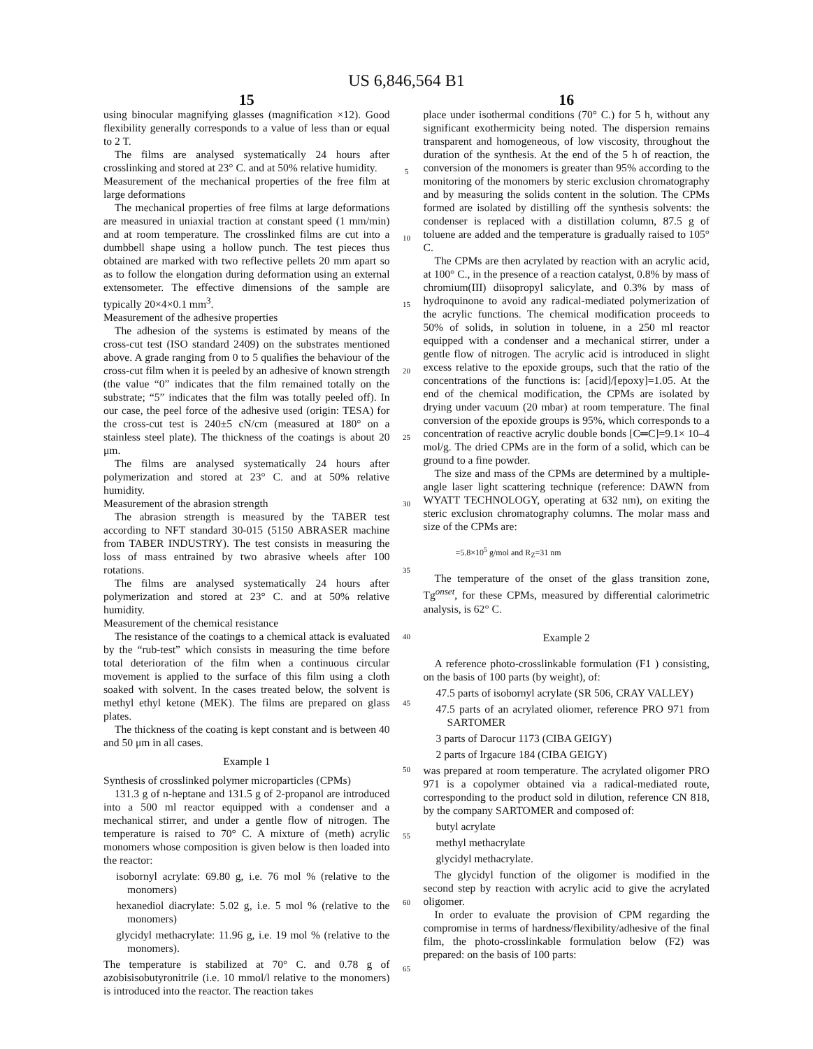US 6,846,564 B1
15
using binocular magnifying glasses (magnification ×12). Good flexibility generally corresponds to a value of less than or equal to 2 T.
The films are analysed systematically 24 hours after crosslinking and stored at 23° C. and at 50% relative humidity.
Measurement of the mechanical properties of the free film at large deformations
The mechanical properties of free films at large deformations are measured in uniaxial traction at constant speed (1 mm/min) and at room temperature. The crosslinked films are cut into a dumbbell shape using a hollow punch. The test pieces thus obtained are marked with two reflective pellets 20 mm apart so as to follow the elongation during deformation using an external extensometer. The effective dimensions of the sample are typically 20×4×0.1 mm<sup>3</sup>.
Measurement of the adhesive properties
The adhesion of the systems is estimated by means of the cross-cut test (ISO standard 2409) on the substrates mentioned above. A grade ranging from 0 to 5 qualifies the behaviour of the cross-cut film when it is peeled by an adhesive of known strength (the value “0” indicates that the film remained totally on the substrate; “5” indicates that the film was totally peeled off). In our case, the peel force of the adhesive used (origin: TESA) for the cross-cut test is 240±5 cN/cm (measured at 180° on a stainless steel plate). The thickness of the coatings is about 20 μm.
The films are analysed systematically 24 hours after polymerization and stored at 23° C. and at 50% relative humidity.
Measurement of the abrasion strength
The abrasion strength is measured by the TABER test according to NFT standard 30-015 (5150 ABRASER machine from TABER INDUSTRY). The test consists in measuring the loss of mass entrained by two abrasive wheels after 100 rotations.
The films are analysed systematically 24 hours after polymerization and stored at 23° C. and at 50% relative humidity.
Measurement of the chemical resistance
The resistance of the coatings to a chemical attack is evaluated by the “rub-test” which consists in measuring the time before total deterioration of the film when a continuous circular movement is applied to the surface of this film using a cloth soaked with solvent. In the cases treated below, the solvent is methyl ethyl ketone (MEK). The films are prepared on glass plates.
The thickness of the coating is kept constant and is between 40 and 50 μm in all cases.
Example 1
Synthesis of crosslinked polymer microparticles (CPMs)
131.3 g of n-heptane and 131.5 g of 2-propanol are introduced into a 500 ml reactor equipped with a condenser and a mechanical stirrer, and under a gentle flow of nitrogen. The temperature is raised to 70° C. A mixture of (meth) acrylic monomers whose composition is given below is then loaded into the reactor:
isobornyl acrylate: 69.80 g, i.e. 76 mol % (relative to the monomers)
hexanediol diacrylate: 5.02 g, i.e. 5 mol % (relative to the monomers)
glycidyl methacrylate: 11.96 g, i.e. 19 mol % (relative to the monomers).
The temperature is stabilized at 70° C. and 0.78 g of azobisisobutyronitrile (i.e. 10 mmol/l relative to the monomers) is introduced into the reactor. The reaction takes
5
10
15
20
25
30
35
40
45
50
55
60
65
16
place under isothermal conditions (70° C.) for 5 h, without any significant exothermicity being noted. The dispersion remains transparent and homogeneous, of low viscosity, throughout the duration of the synthesis. At the end of the 5 h of reaction, the conversion of the monomers is greater than 95% according to the monitoring of the monomers by steric exclusion chromatography and by measuring the solids content in the solution. The CPMs formed are isolated by distilling off the synthesis solvents: the condenser is replaced with a distillation column, 87.5 g of toluene are added and the temperature is gradually raised to 105° C.
The CPMs are then acrylated by reaction with an acrylic acid, at 100° C., in the presence of a reaction catalyst, 0.8% by mass of chromium(III) diisopropyl salicylate, and 0.3% by mass of hydroquinone to avoid any radical-mediated polymerization of the acrylic functions. The chemical modification proceeds to 50% of solids, in solution in toluene, in a 250 ml reactor equipped with a condenser and a mechanical stirrer, under a gentle flow of nitrogen. The acrylic acid is introduced in slight excess relative to the epoxide groups, such that the ratio of the concentrations of the functions is: [acid]/[epoxy]=1.05. At the end of the chemical modification, the CPMs are isolated by drying under vacuum (20 mbar) at room temperature. The final conversion of the epoxide groups is 95%, which corresponds to a concentration of reactive acrylic double bonds [C═C]=9.1× 10–4 mol/g. The dried CPMs are in the form of a solid, which can be ground to a fine powder.
The size and mass of the CPMs are determined by a multiple-angle laser light scattering technique (reference: DAWN from WYATT TECHNOLOGY, operating at 632 nm), on exiting the steric exclusion chromatography columns. The molar mass and size of the CPMs are:
=5.8×10<sup>5</sup> g/mol and R<sub>Z</sub>=31 nm
The temperature of the onset of the glass transition zone, Tg<sup>onset</sup>, for these CPMs, measured by differential calorimetric analysis, is 62° C.
Example 2
A reference photo-crosslinkable formulation (F1 ) consisting, on the basis of 100 parts (by weight), of:
47.5 parts of isobornyl acrylate (SR 506, CRAY VALLEY)
47.5 parts of an acrylated oliomer, reference PRO 971 from SARTOMER
3 parts of Darocur 1173 (CIBA GEIGY)
2 parts of Irgacure 184 (CIBA GEIGY)
was prepared at room temperature. The acrylated oligomer PRO 971 is a copolymer obtained via a radical-mediated route, corresponding to the product sold in dilution, reference CN 818, by the company SARTOMER and composed of:
butyl acrylate
methyl methacrylate
glycidyl methacrylate.
The glycidyl function of the oligomer is modified in the second step by reaction with acrylic acid to give the acrylated oligomer.
In order to evaluate the provision of CPM regarding the compromise in terms of hardness/flexibility/adhesive of the final film, the photo-crosslinkable formulation below (F2) was prepared: on the basis of 100 parts: